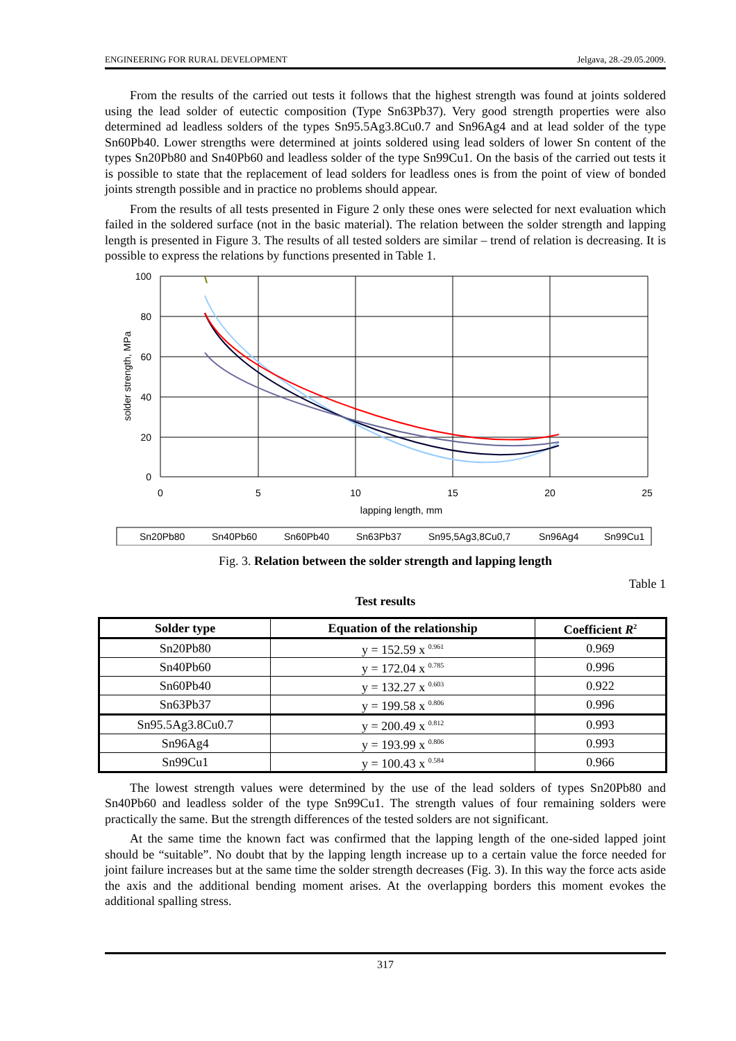ENGINEERING FOR RURAL DEVELOPMENT Jelgava, 28.-29.05.2009.
From the results of the carried out tests it follows that the highest strength was found at joints soldered using the lead solder of eutectic composition (Type Sn63Pb37). Very good strength properties were also determined ad leadless solders of the types Sn95.5Ag3.8Cu0.7 and Sn96Ag4 and at lead solder of the type Sn60Pb40. Lower strengths were determined at joints soldered using lead solders of lower Sn content of the types Sn20Pb80 and Sn40Pb60 and leadless solder of the type Sn99Cu1. On the basis of the carried out tests it is possible to state that the replacement of lead solders for leadless ones is from the point of view of bonded joints strength possible and in practice no problems should appear.
From the results of all tests presented in Figure 2 only these ones were selected for next evaluation which failed in the soldered surface (not in the basic material). The relation between the solder strength and lapping length is presented in Figure 3. The results of all tested solders are similar – trend of relation is decreasing. It is possible to express the relations by functions presented in Table 1.
100
80
60
40
20
0
0
5
10
15
20
25
lapping length, mm
solder strength, MPa
Sn20Pb80
Sn40Pb60
Sn60Pb40
Sn63Pb37
Sn95,5Ag3,8Cu0,7
Sn96Ag4
Sn99Cu1
Fig. 3. Relation between the solder strength and lapping length
Table 1
Test results
| Solder type | Equation of the relationship | Coefficient R<sup>2</sup> |
| --- | --- | --- |
| Sn20Pb80 | y = 152.59 x <sup>0.961</sup> | 0.969 |
| Sn40Pb60 | y = 172.04 x <sup>0.785</sup> | 0.996 |
| Sn60Pb40 | y = 132.27 x <sup>0.603</sup> | 0.922 |
| Sn63Pb37 | y = 199.58 x <sup>0.806</sup> | 0.996 |
| Sn95.5Ag3.8Cu0.7 | y = 200.49 x <sup>0.812</sup> | 0.993 |
| Sn96Ag4 | y = 193.99 x <sup>0.806</sup> | 0.993 |
| Sn99Cu1 | y = 100.43 x <sup>0.584</sup> | 0.966 |
The lowest strength values were determined by the use of the lead solders of types Sn20Pb80 and Sn40Pb60 and leadless solder of the type Sn99Cu1. The strength values of four remaining solders were practically the same. But the strength differences of the tested solders are not significant.
At the same time the known fact was confirmed that the lapping length of the one-sided lapped joint should be “suitable”. No doubt that by the lapping length increase up to a certain value the force needed for joint failure increases but at the same time the solder strength decreases (Fig. 3). In this way the force acts aside the axis and the additional bending moment arises. At the overlapping borders this moment evokes the additional spalling stress.
317